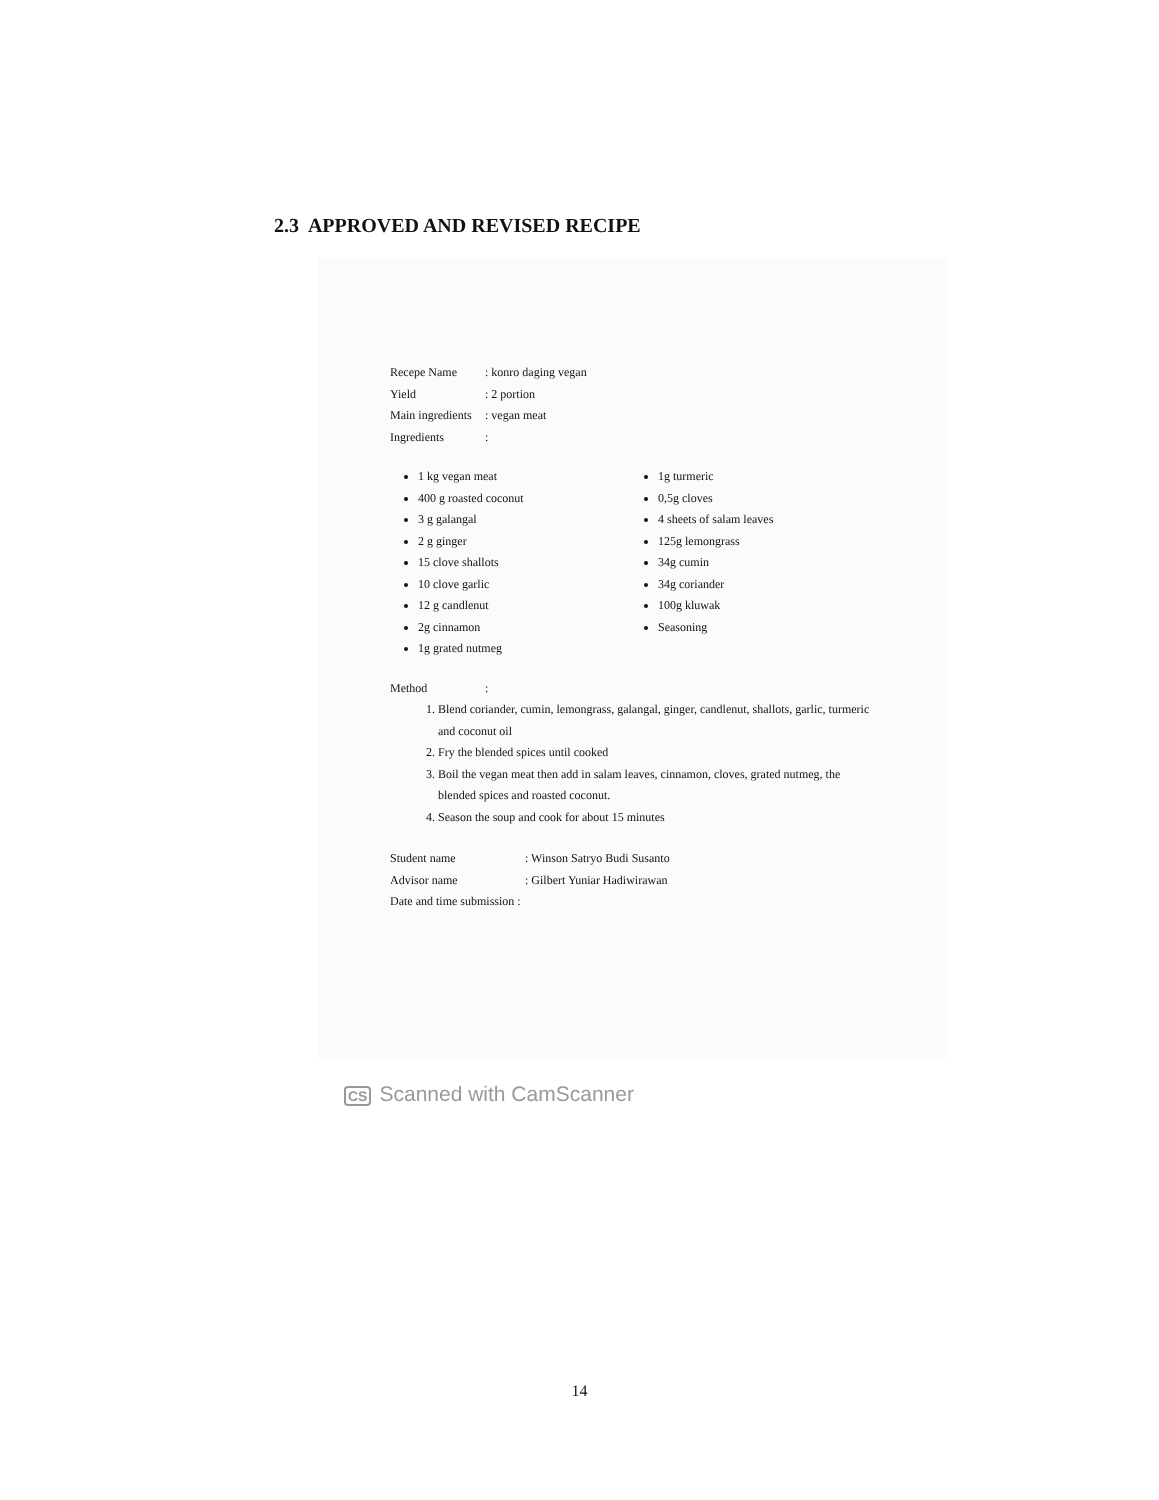2.3 APPROVED AND REVISED RECIPE
Recepe Name : konro daging vegan
Yield : 2 portion
Main ingredients
: vegan meat
Ingredients :
1 kg vegan meat
400 g roasted coconut
3 g galangal
2 g ginger
15 clove shallots
10 clove garlic
12 g candlenut
2g cinnamon
1g grated nutmeg
1g turmeric
0,5g cloves
4 sheets of salam leaves
125g lemongrass
34g cumin
34g coriander
100g kluwak
Seasoning
Method :
1. Blend coriander, cumin, lemongrass, galangal, ginger, candlenut, shallots, garlic, turmeric and coconut oil
2. Fry the blended spices until cooked
3. Boil the vegan meat then add in salam leaves, cinnamon, cloves, grated nutmeg, the blended spices and roasted coconut.
4. Season the soup and cook for about 15 minutes
Student name : Winson Satryo Budi Susanto
Advisor name : Gilbert Yuniar Hadiwirawan
Date and time submission :
CS Scanned with CamScanner
14